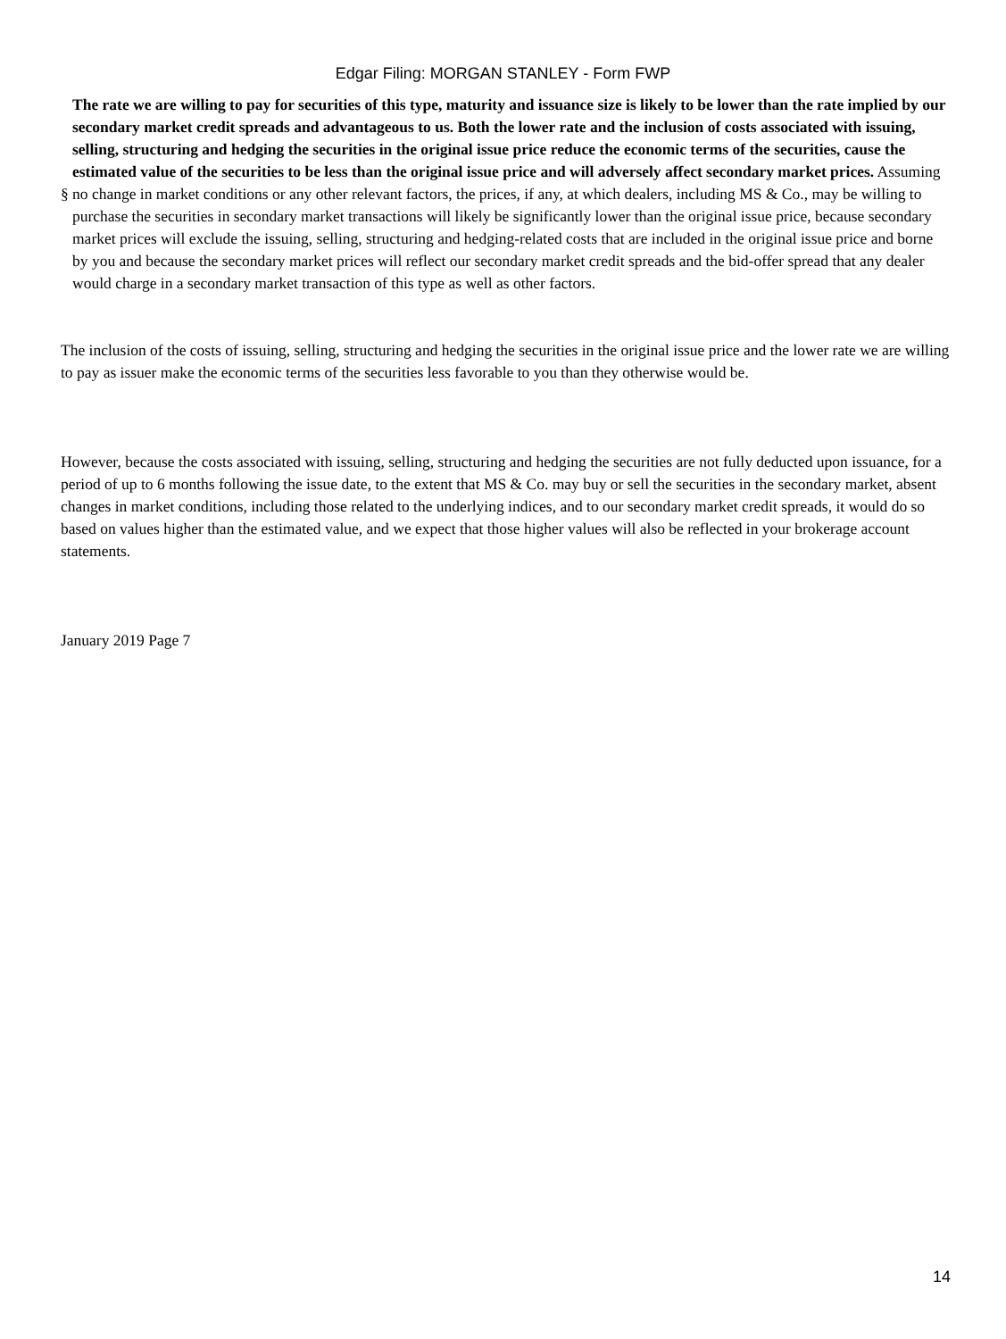Edgar Filing: MORGAN STANLEY - Form FWP
§ The rate we are willing to pay for securities of this type, maturity and issuance size is likely to be lower than the rate implied by our secondary market credit spreads and advantageous to us. Both the lower rate and the inclusion of costs associated with issuing, selling, structuring and hedging the securities in the original issue price reduce the economic terms of the securities, cause the estimated value of the securities to be less than the original issue price and will adversely affect secondary market prices. Assuming no change in market conditions or any other relevant factors, the prices, if any, at which dealers, including MS & Co., may be willing to purchase the securities in secondary market transactions will likely be significantly lower than the original issue price, because secondary market prices will exclude the issuing, selling, structuring and hedging-related costs that are included in the original issue price and borne by you and because the secondary market prices will reflect our secondary market credit spreads and the bid-offer spread that any dealer would charge in a secondary market transaction of this type as well as other factors.
The inclusion of the costs of issuing, selling, structuring and hedging the securities in the original issue price and the lower rate we are willing to pay as issuer make the economic terms of the securities less favorable to you than they otherwise would be.
However, because the costs associated with issuing, selling, structuring and hedging the securities are not fully deducted upon issuance, for a period of up to 6 months following the issue date, to the extent that MS & Co. may buy or sell the securities in the secondary market, absent changes in market conditions, including those related to the underlying indices, and to our secondary market credit spreads, it would do so based on values higher than the estimated value, and we expect that those higher values will also be reflected in your brokerage account statements.
January 2019 Page 7
14